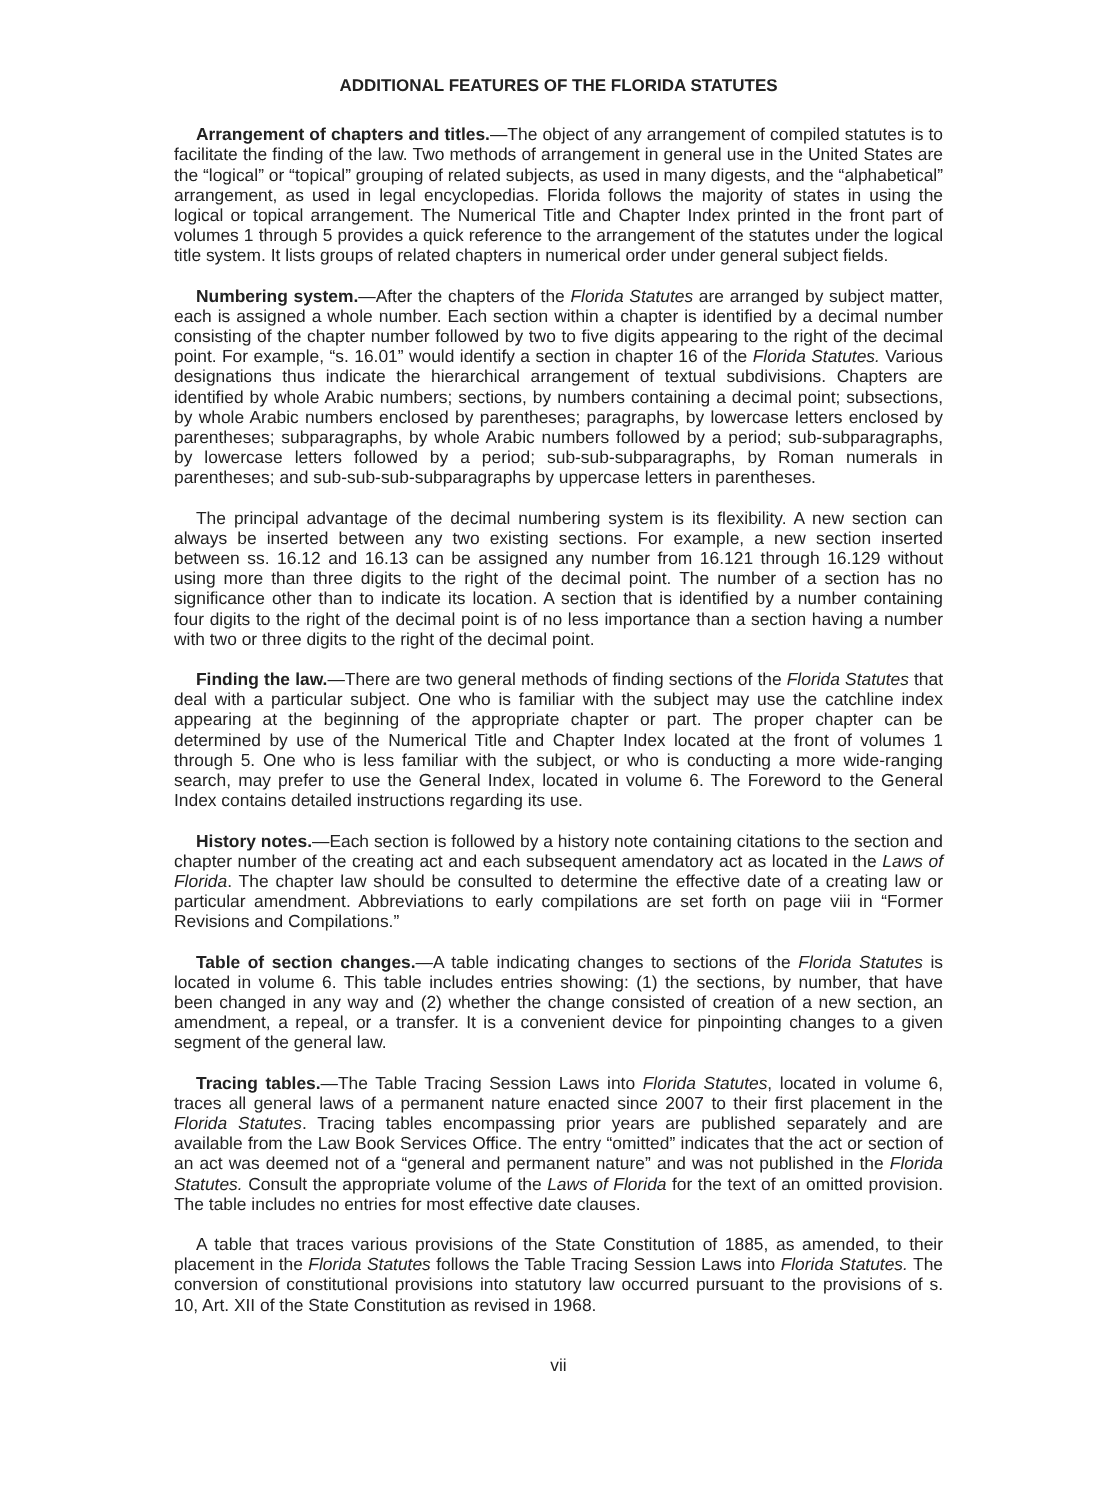ADDITIONAL FEATURES OF THE FLORIDA STATUTES
Arrangement of chapters and titles.—The object of any arrangement of compiled statutes is to facilitate the finding of the law. Two methods of arrangement in general use in the United States are the “logical” or “topical” grouping of related subjects, as used in many digests, and the “alphabetical” arrangement, as used in legal encyclopedias. Florida follows the majority of states in using the logical or topical arrangement. The Numerical Title and Chapter Index printed in the front part of volumes 1 through 5 provides a quick reference to the arrangement of the statutes under the logical title system. It lists groups of related chapters in numerical order under general subject fields.
Numbering system.—After the chapters of the Florida Statutes are arranged by subject matter, each is assigned a whole number. Each section within a chapter is identified by a decimal number consisting of the chapter number followed by two to five digits appearing to the right of the decimal point. For example, “s. 16.01” would identify a section in chapter 16 of the Florida Statutes. Various designations thus indicate the hierarchical arrangement of textual subdivisions. Chapters are identified by whole Arabic numbers; sections, by numbers containing a decimal point; subsections, by whole Arabic numbers enclosed by parentheses; paragraphs, by lowercase letters enclosed by parentheses; subparagraphs, by whole Arabic numbers followed by a period; sub-subparagraphs, by lowercase letters followed by a period; sub-sub-subparagraphs, by Roman numerals in parentheses; and sub-sub-sub-subparagraphs by uppercase letters in parentheses.
The principal advantage of the decimal numbering system is its flexibility. A new section can always be inserted between any two existing sections. For example, a new section inserted between ss. 16.12 and 16.13 can be assigned any number from 16.121 through 16.129 without using more than three digits to the right of the decimal point. The number of a section has no significance other than to indicate its location. A section that is identified by a number containing four digits to the right of the decimal point is of no less importance than a section having a number with two or three digits to the right of the decimal point.
Finding the law.—There are two general methods of finding sections of the Florida Statutes that deal with a particular subject. One who is familiar with the subject may use the catchline index appearing at the beginning of the appropriate chapter or part. The proper chapter can be determined by use of the Numerical Title and Chapter Index located at the front of volumes 1 through 5. One who is less familiar with the subject, or who is conducting a more wide-ranging search, may prefer to use the General Index, located in volume 6. The Foreword to the General Index contains detailed instructions regarding its use.
History notes.—Each section is followed by a history note containing citations to the section and chapter number of the creating act and each subsequent amendatory act as located in the Laws of Florida. The chapter law should be consulted to determine the effective date of a creating law or particular amendment. Abbreviations to early compilations are set forth on page viii in “Former Revisions and Compilations.”
Table of section changes.—A table indicating changes to sections of the Florida Statutes is located in volume 6. This table includes entries showing: (1) the sections, by number, that have been changed in any way and (2) whether the change consisted of creation of a new section, an amendment, a repeal, or a transfer. It is a convenient device for pinpointing changes to a given segment of the general law.
Tracing tables.—The Table Tracing Session Laws into Florida Statutes, located in volume 6, traces all general laws of a permanent nature enacted since 2007 to their first placement in the Florida Statutes. Tracing tables encompassing prior years are published separately and are available from the Law Book Services Office. The entry “omitted” indicates that the act or section of an act was deemed not of a “general and permanent nature” and was not published in the Florida Statutes. Consult the appropriate volume of the Laws of Florida for the text of an omitted provision. The table includes no entries for most effective date clauses.
A table that traces various provisions of the State Constitution of 1885, as amended, to their placement in the Florida Statutes follows the Table Tracing Session Laws into Florida Statutes. The conversion of constitutional provisions into statutory law occurred pursuant to the provisions of s. 10, Art. XII of the State Constitution as revised in 1968.
vii